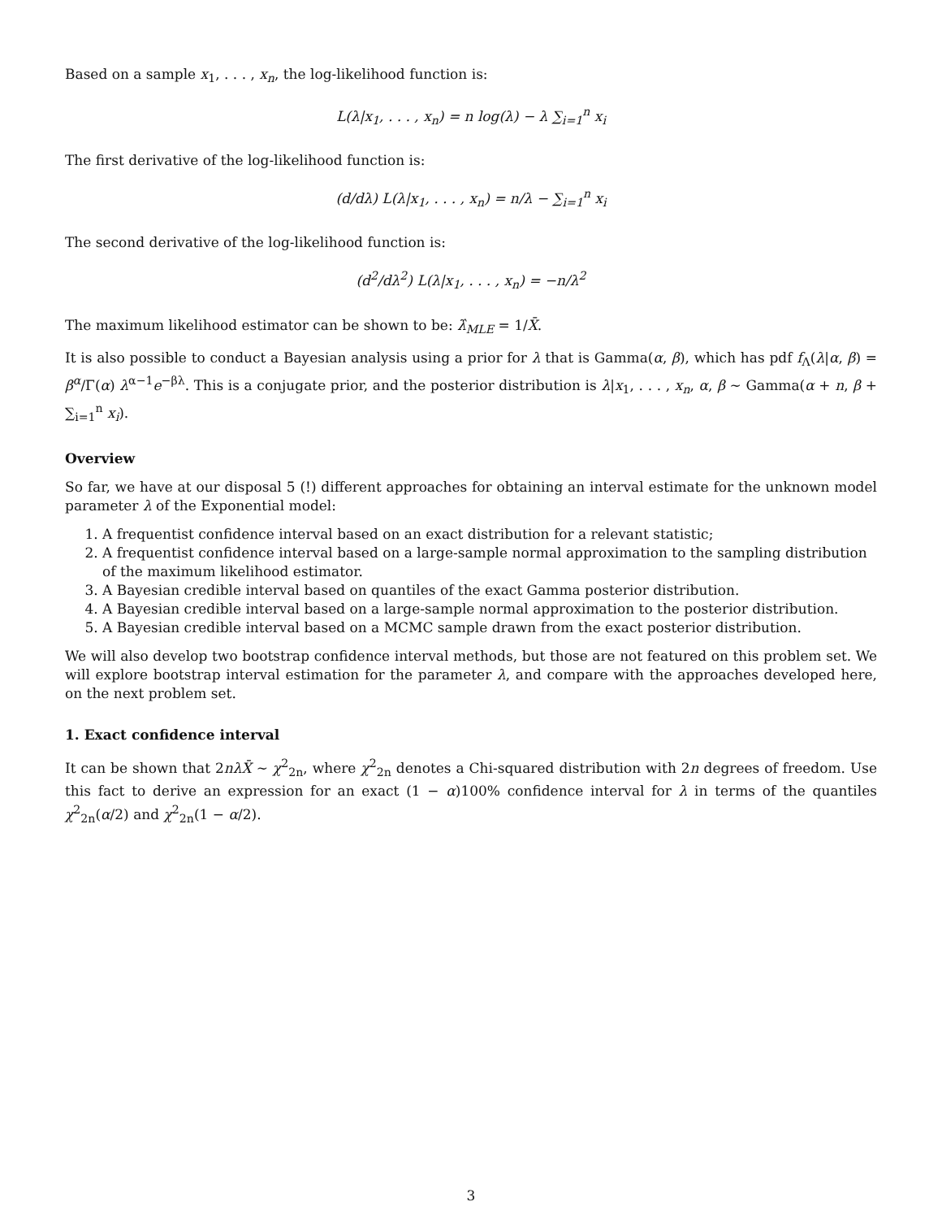Based on a sample x<sub>1</sub>, . . . , x<sub>n</sub>, the log-likelihood function is:
L(λ|x<sub>1</sub>, . . . , x<sub>n</sub>) = n log(λ) − λ ∑<sub>i=1</sub><sup>n</sup> x<sub>i</sub>
The first derivative of the log-likelihood function is:
(d/dλ) L(λ|x<sub>1</sub>, . . . , x<sub>n</sub>) = n/λ − ∑<sub>i=1</sub><sup>n</sup> x<sub>i</sub>
The second derivative of the log-likelihood function is:
(d<sup>2</sup>/dλ<sup>2</sup>) L(λ|x<sub>1</sub>, . . . , x<sub>n</sub>) = −n/λ<sup>2</sup>
The maximum likelihood estimator can be shown to be: λ̂<sub>MLE</sub> = 1/X̄.
It is also possible to conduct a Bayesian analysis using a prior for λ that is Gamma(α, β), which has pdf f<sub>Λ</sub>(λ|α, β) = β<sup>α</sup>/Γ(α) λ<sup>α−1</sup>e<sup>−βλ</sup>. This is a conjugate prior, and the posterior distribution is λ|x<sub>1</sub>, . . . , x<sub>n</sub>, α, β ∼ Gamma(α + n, β + ∑<sub>i=1</sub><sup>n</sup> x<sub>i</sub>).
Overview
So far, we have at our disposal 5 (!) different approaches for obtaining an interval estimate for the unknown model parameter λ of the Exponential model:
1. A frequentist confidence interval based on an exact distribution for a relevant statistic;
2. A frequentist confidence interval based on a large-sample normal approximation to the sampling distribution of the maximum likelihood estimator.
3. A Bayesian credible interval based on quantiles of the exact Gamma posterior distribution.
4. A Bayesian credible interval based on a large-sample normal approximation to the posterior distribution.
5. A Bayesian credible interval based on a MCMC sample drawn from the exact posterior distribution.
We will also develop two bootstrap confidence interval methods, but those are not featured on this problem set. We will explore bootstrap interval estimation for the parameter λ, and compare with the approaches developed here, on the next problem set.
1. Exact confidence interval
It can be shown that 2nλX̄ ∼ χ<sup>2</sup><sub>2n</sub>, where χ<sup>2</sup><sub>2n</sub> denotes a Chi-squared distribution with 2n degrees of freedom. Use this fact to derive an expression for an exact (1 − α)100% confidence interval for λ in terms of the quantiles χ<sup>2</sup><sub>2n</sub>(α/2) and χ<sup>2</sup><sub>2n</sub>(1 − α/2).
3